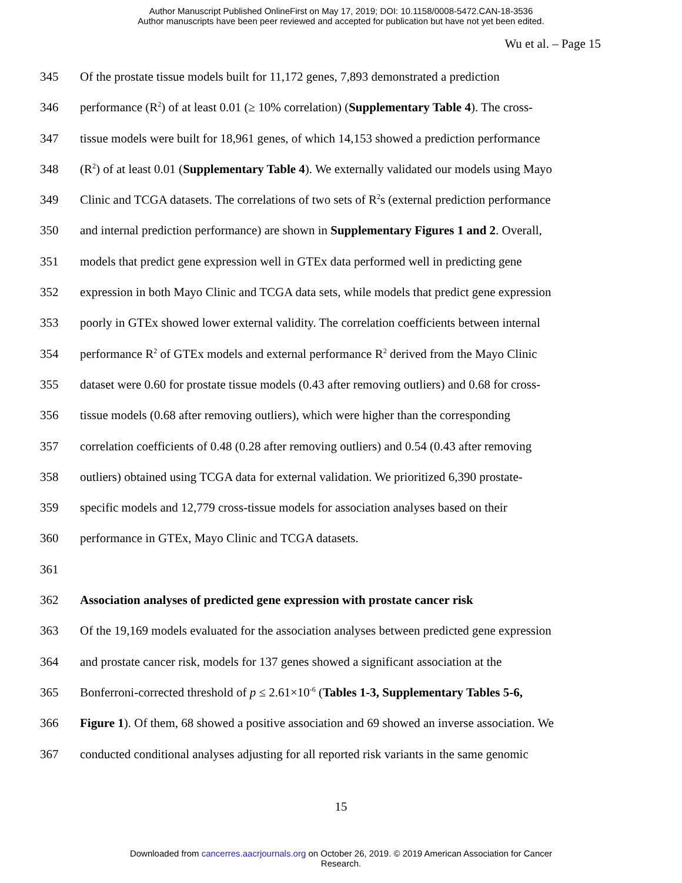Author Manuscript Published OnlineFirst on May 17, 2019; DOI: 10.1158/0008-5472.CAN-18-3536
Author manuscripts have been peer reviewed and accepted for publication but have not yet been edited.
Wu et al. – Page 15
345 Of the prostate tissue models built for 11,172 genes, 7,893 demonstrated a prediction
346 performance (R<sup>2</sup>) of at least 0.01 (≥ 10% correlation) (Supplementary Table 4). The cross-
347 tissue models were built for 18,961 genes, of which 14,153 showed a prediction performance
348 (R<sup>2</sup>) of at least 0.01 (Supplementary Table 4). We externally validated our models using Mayo
349 Clinic and TCGA datasets. The correlations of two sets of R<sup>2</sup>s (external prediction performance
350 and internal prediction performance) are shown in Supplementary Figures 1 and 2. Overall,
351 models that predict gene expression well in GTEx data performed well in predicting gene
352 expression in both Mayo Clinic and TCGA data sets, while models that predict gene expression
353 poorly in GTEx showed lower external validity. The correlation coefficients between internal
354 performance R<sup>2</sup> of GTEx models and external performance R<sup>2</sup> derived from the Mayo Clinic
355 dataset were 0.60 for prostate tissue models (0.43 after removing outliers) and 0.68 for cross-
356 tissue models (0.68 after removing outliers), which were higher than the corresponding
357 correlation coefficients of 0.48 (0.28 after removing outliers) and 0.54 (0.43 after removing
358 outliers) obtained using TCGA data for external validation. We prioritized 6,390 prostate-
359 specific models and 12,779 cross-tissue models for association analyses based on their
360 performance in GTEx, Mayo Clinic and TCGA datasets.
361
362 Association analyses of predicted gene expression with prostate cancer risk
363 Of the 19,169 models evaluated for the association analyses between predicted gene expression
364 and prostate cancer risk, models for 137 genes showed a significant association at the
365 Bonferroni-corrected threshold of p ≤ 2.61×10<sup>-6</sup> (Tables 1-3, Supplementary Tables 5-6,
366 Figure 1). Of them, 68 showed a positive association and 69 showed an inverse association. We
367 conducted conditional analyses adjusting for all reported risk variants in the same genomic
15
Downloaded from cancerres.aacrjournals.org on October 26, 2019. © 2019 American Association for Cancer
Research.